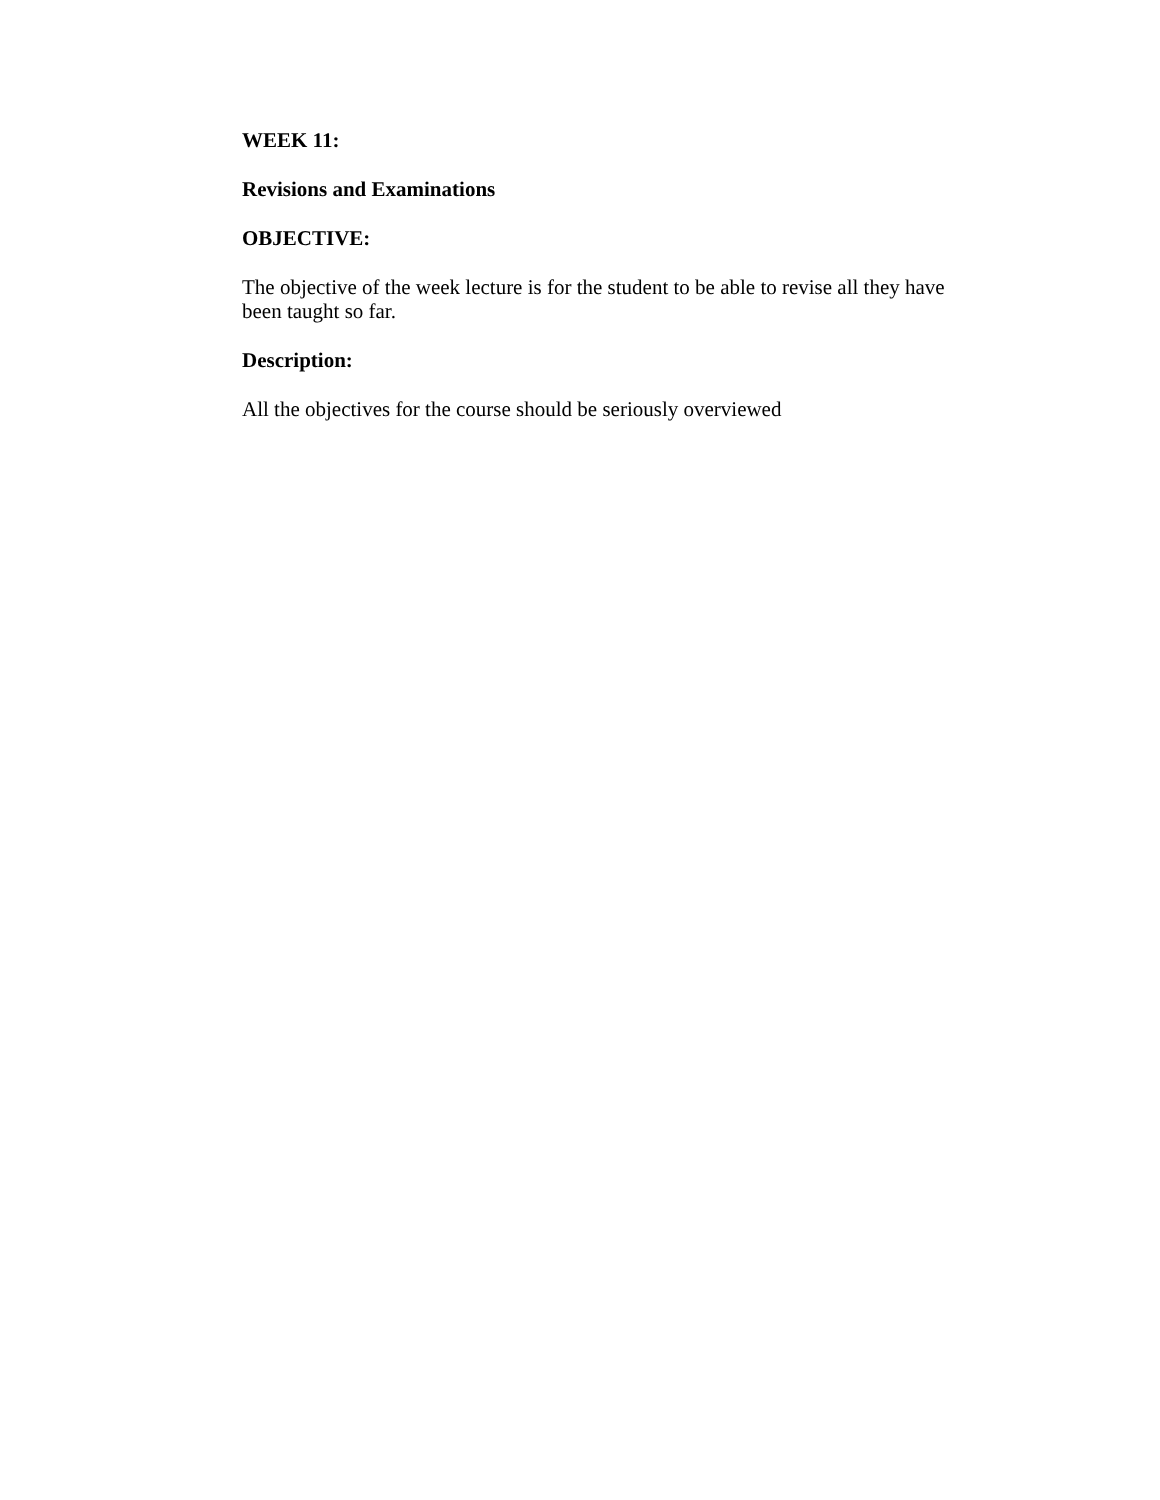WEEK 11:
Revisions and Examinations
OBJECTIVE:
The objective of the week lecture is for the student to be able to revise all they have been taught so far.
Description:
All the objectives for the course should be seriously overviewed